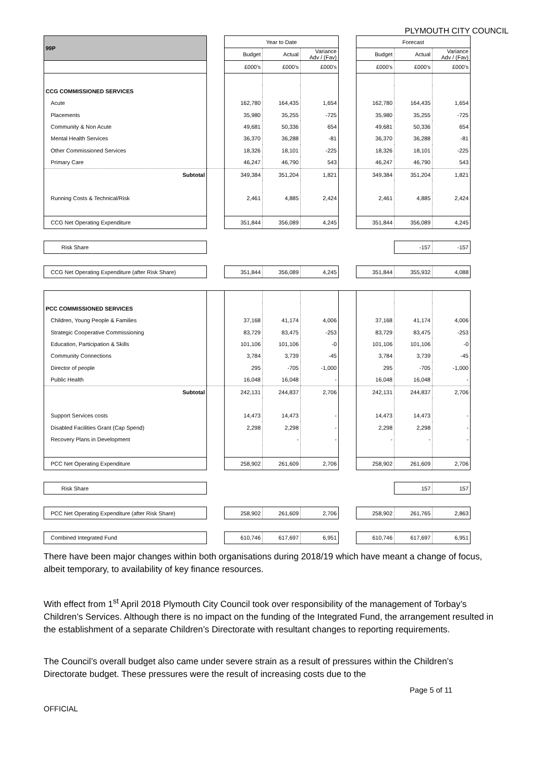PLYMOUTH CITY COUNCIL
| 99P | | Year to Date | | | | Forecast | | |
| | | Budget | Actual | Variance Adv / (Fav) | | Budget | Actual | Variance Adv / (Fav) |
| | | £000's | £000's | £000's | | £000's | £000's | £000's |
| CCG COMMISSIONED SERVICES | | | | | | | | |
| Acute | | 162,780 | 164,435 | 1,654 | | 162,780 | 164,435 | 1,654 |
| Placements | | 35,980 | 35,255 | -725 | | 35,980 | 35,255 | -725 |
| Community & Non Acute | | 49,681 | 50,336 | 654 | | 49,681 | 50,336 | 654 |
| Mental Health Services | | 36,370 | 36,288 | -81 | | 36,370 | 36,288 | -81 |
| Other Commissioned Services | | 18,326 | 18,101 | -225 | | 18,326 | 18,101 | -225 |
| Primary Care | | 46,247 | 46,790 | 543 | | 46,247 | 46,790 | 543 |
| Subtotal | | 349,384 | 351,204 | 1,821 | | 349,384 | 351,204 | 1,821 |
| Running Costs & Technical/Risk | | 2,461 | 4,885 | 2,424 | | 2,461 | 4,885 | 2,424 |
| CCG Net Operating Expenditure | | 351,844 | 356,089 | 4,245 | | 351,844 | 356,089 | 4,245 |
| Risk Share | | | | | | | -157 | -157 |
| CCG Net Operating Expenditure (after Risk Share) | | 351,844 | 356,089 | 4,245 | | 351,844 | 355,932 | 4,088 |
| PCC COMMISSIONED SERVICES | | | | | | | | |
| Children, Young People & Families | | 37,168 | 41,174 | 4,006 | | 37,168 | 41,174 | 4,006 |
| Strategic Cooperative Commissioning | | 83,729 | 83,475 | -253 | | 83,729 | 83,475 | -253 |
| Education, Participation & Skills | | 101,106 | 101,106 | -0 | | 101,106 | 101,106 | -0 |
| Community Connections | | 3,784 | 3,739 | -45 | | 3,784 | 3,739 | -45 |
| Director of people | | 295 | -705 | -1,000 | | 295 | -705 | -1,000 |
| Public Health | | 16,048 | 16,048 | - | | 16,048 | 16,048 | - |
| Subtotal | | 242,131 | 244,837 | 2,706 | | 242,131 | 244,837 | 2,706 |
| Support Services costs | | 14,473 | 14,473 | - | | 14,473 | 14,473 | - |
| Disabled Facilities Grant (Cap Spend) | | 2,298 | 2,298 | - | | 2,298 | 2,298 | - |
| Recovery Plans in Development | | | - | - | | - | - | - |
| PCC Net Operating Expenditure | | 258,902 | 261,609 | 2,706 | | 258,902 | 261,609 | 2,706 |
| Risk Share | | | | | | | 157 | 157 |
| PCC Net Operating Expenditure (after Risk Share) | | 258,902 | 261,609 | 2,706 | | 258,902 | 261,765 | 2,863 |
| Combined Integrated Fund | | 610,746 | 617,697 | 6,951 | | 610,746 | 617,697 | 6,951 |
There have been major changes within both organisations during 2018/19 which have meant a change of focus, albeit temporary, to availability of key finance resources.
With effect from 1<sup>st</sup> April 2018 Plymouth City Council took over responsibility of the management of Torbay’s Children’s Services. Although there is no impact on the funding of the Integrated Fund, the arrangement resulted in the establishment of a separate Children’s Directorate with resultant changes to reporting requirements.
The Council’s overall budget also came under severe strain as a result of pressures within the Children’s Directorate budget. These pressures were the result of increasing costs due to the
Page 5 of 11
OFFICIAL